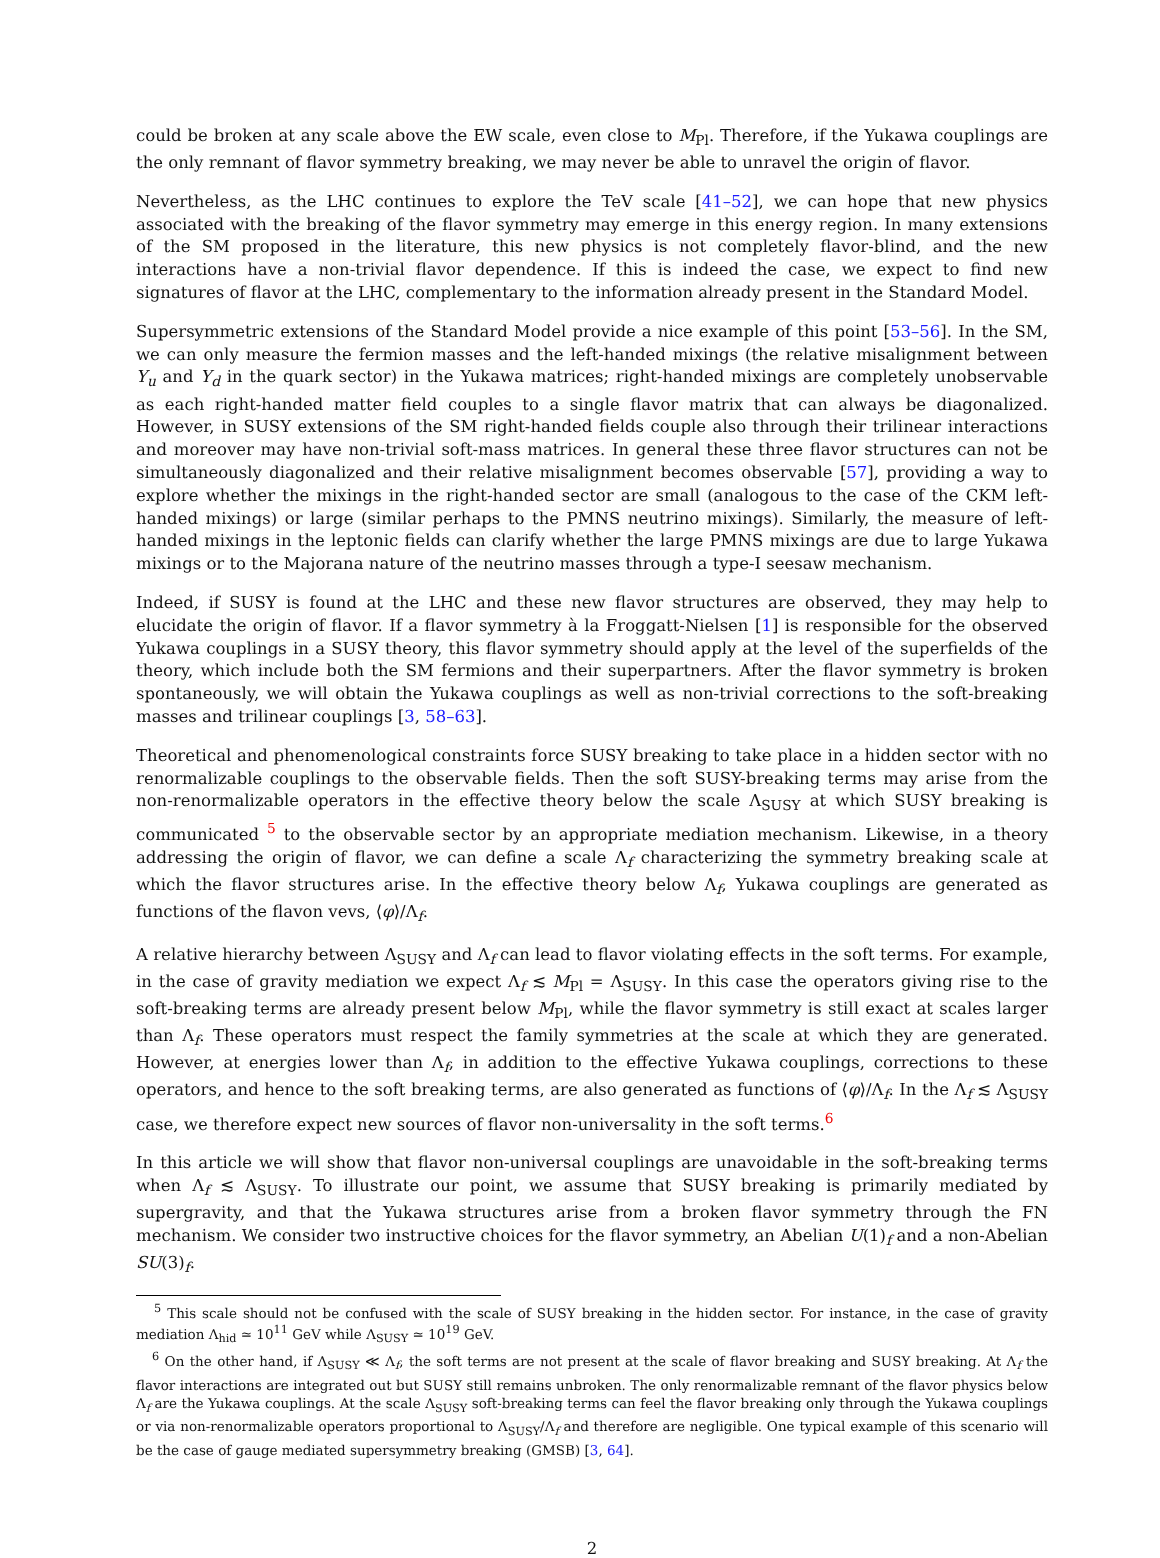could be broken at any scale above the EW scale, even close to M<sub>Pl</sub>. Therefore, if the Yukawa couplings are the only remnant of flavor symmetry breaking, we may never be able to unravel the origin of flavor.
Nevertheless, as the LHC continues to explore the TeV scale [41–52], we can hope that new physics associated with the breaking of the flavor symmetry may emerge in this energy region. In many extensions of the SM proposed in the literature, this new physics is not completely flavor-blind, and the new interactions have a non-trivial flavor dependence. If this is indeed the case, we expect to find new signatures of flavor at the LHC, complementary to the information already present in the Standard Model.
Supersymmetric extensions of the Standard Model provide a nice example of this point [53–56]. In the SM, we can only measure the fermion masses and the left-handed mixings (the relative misalignment between Y<sub>u</sub> and Y<sub>d</sub> in the quark sector) in the Yukawa matrices; right-handed mixings are completely unobservable as each right-handed matter field couples to a single flavor matrix that can always be diagonalized. However, in SUSY extensions of the SM right-handed fields couple also through their trilinear interactions and moreover may have non-trivial soft-mass matrices. In general these three flavor structures can not be simultaneously diagonalized and their relative misalignment becomes observable [57], providing a way to explore whether the mixings in the right-handed sector are small (analogous to the case of the CKM left-handed mixings) or large (similar perhaps to the PMNS neutrino mixings). Similarly, the measure of left-handed mixings in the leptonic fields can clarify whether the large PMNS mixings are due to large Yukawa mixings or to the Majorana nature of the neutrino masses through a type-I seesaw mechanism.
Indeed, if SUSY is found at the LHC and these new flavor structures are observed, they may help to elucidate the origin of flavor. If a flavor symmetry à la Froggatt-Nielsen [1] is responsible for the observed Yukawa couplings in a SUSY theory, this flavor symmetry should apply at the level of the superfields of the theory, which include both the SM fermions and their superpartners. After the flavor symmetry is broken spontaneously, we will obtain the Yukawa couplings as well as non-trivial corrections to the soft-breaking masses and trilinear couplings [3, 58–63].
Theoretical and phenomenological constraints force SUSY breaking to take place in a hidden sector with no renormalizable couplings to the observable fields. Then the soft SUSY-breaking terms may arise from the non-renormalizable operators in the effective theory below the scale Λ<sub>SUSY</sub> at which SUSY breaking is communicated <sup>5</sup> to the observable sector by an appropriate mediation mechanism. Likewise, in a theory addressing the origin of flavor, we can define a scale Λ<sub>f</sub> characterizing the symmetry breaking scale at which the flavor structures arise. In the effective theory below Λ<sub>f</sub>, Yukawa couplings are generated as functions of the flavon vevs, ⟨φ⟩/Λ<sub>f</sub>.
A relative hierarchy between Λ<sub>SUSY</sub> and Λ<sub>f</sub> can lead to flavor violating effects in the soft terms. For example, in the case of gravity mediation we expect Λ<sub>f</sub> ≲ M<sub>Pl</sub> = Λ<sub>SUSY</sub>. In this case the operators giving rise to the soft-breaking terms are already present below M<sub>Pl</sub>, while the flavor symmetry is still exact at scales larger than Λ<sub>f</sub>. These operators must respect the family symmetries at the scale at which they are generated. However, at energies lower than Λ<sub>f</sub>, in addition to the effective Yukawa couplings, corrections to these operators, and hence to the soft breaking terms, are also generated as functions of ⟨φ⟩/Λ<sub>f</sub>. In the Λ<sub>f</sub> ≲ Λ<sub>SUSY</sub> case, we therefore expect new sources of flavor non-universality in the soft terms.<sup>6</sup>
In this article we will show that flavor non-universal couplings are unavoidable in the soft-breaking terms when Λ<sub>f</sub> ≲ Λ<sub>SUSY</sub>. To illustrate our point, we assume that SUSY breaking is primarily mediated by supergravity, and that the Yukawa structures arise from a broken flavor symmetry through the FN mechanism. We consider two instructive choices for the flavor symmetry, an Abelian U(1)<sub>f</sub> and a non-Abelian SU(3)<sub>f</sub>.
<sup>5</sup> This scale should not be confused with the scale of SUSY breaking in the hidden sector. For instance, in the case of gravity mediation Λ<sub>hid</sub> ≃ 10<sup>11</sup> GeV while Λ<sub>SUSY</sub> ≃ 10<sup>19</sup> GeV.
<sup>6</sup> On the other hand, if Λ<sub>SUSY</sub> ≪ Λ<sub>f</sub>, the soft terms are not present at the scale of flavor breaking and SUSY breaking. At Λ<sub>f</sub> the flavor interactions are integrated out but SUSY still remains unbroken. The only renormalizable remnant of the flavor physics below Λ<sub>f</sub> are the Yukawa couplings. At the scale Λ<sub>SUSY</sub> soft-breaking terms can feel the flavor breaking only through the Yukawa couplings or via non-renormalizable operators proportional to Λ<sub>SUSY</sub>/Λ<sub>f</sub> and therefore are negligible. One typical example of this scenario will be the case of gauge mediated supersymmetry breaking (GMSB) [3, 64].
2